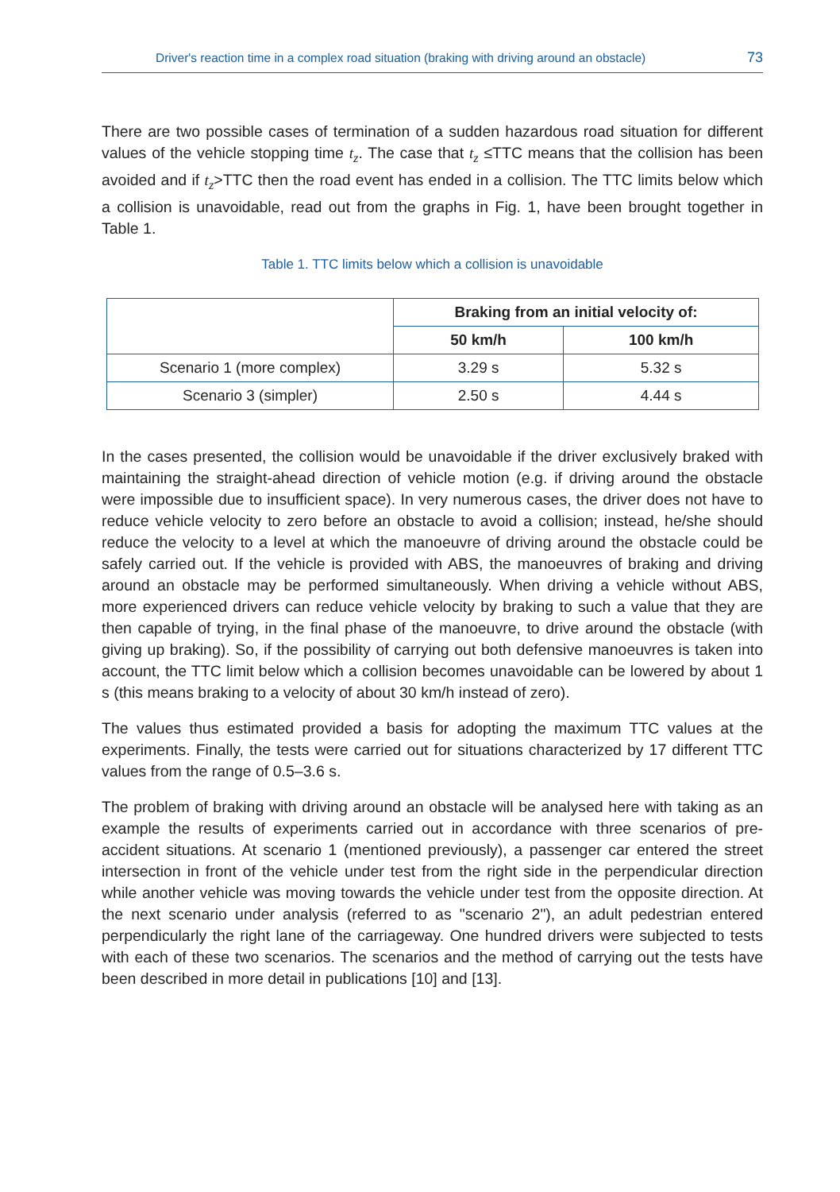Driver's reaction time in a complex road situation (braking with driving around an obstacle) 73
There are two possible cases of termination of a sudden hazardous road situation for different values of the vehicle stopping time t<sub>z</sub>. The case that t<sub>z</sub> ≤TTC means that the collision has been avoided and if t<sub>z</sub>>TTC then the road event has ended in a collision. The TTC limits below which a collision is unavoidable, read out from the graphs in Fig. 1, have been brought together in Table 1.
Table 1. TTC limits below which a collision is unavoidable
| | Braking from an initial velocity of: | |
| | 50 km/h | 100 km/h |
| Scenario 1 (more complex) | 3.29 s | 5.32 s |
| Scenario 3 (simpler) | 2.50 s | 4.44 s |
In the cases presented, the collision would be unavoidable if the driver exclusively braked with maintaining the straight-ahead direction of vehicle motion (e.g. if driving around the obstacle were impossible due to insufficient space). In very numerous cases, the driver does not have to reduce vehicle velocity to zero before an obstacle to avoid a collision; instead, he/she should reduce the velocity to a level at which the manoeuvre of driving around the obstacle could be safely carried out. If the vehicle is provided with ABS, the manoeuvres of braking and driving around an obstacle may be performed simultaneously. When driving a vehicle without ABS, more experienced drivers can reduce vehicle velocity by braking to such a value that they are then capable of trying, in the final phase of the manoeuvre, to drive around the obstacle (with giving up braking). So, if the possibility of carrying out both defensive manoeuvres is taken into account, the TTC limit below which a collision becomes unavoidable can be lowered by about 1 s (this means braking to a velocity of about 30 km/h instead of zero).
The values thus estimated provided a basis for adopting the maximum TTC values at the experiments. Finally, the tests were carried out for situations characterized by 17 different TTC values from the range of 0.5–3.6 s.
The problem of braking with driving around an obstacle will be analysed here with taking as an example the results of experiments carried out in accordance with three scenarios of pre-accident situations. At scenario 1 (mentioned previously), a passenger car entered the street intersection in front of the vehicle under test from the right side in the perpendicular direction while another vehicle was moving towards the vehicle under test from the opposite direction. At the next scenario under analysis (referred to as "scenario 2"), an adult pedestrian entered perpendicularly the right lane of the carriageway. One hundred drivers were subjected to tests with each of these two scenarios. The scenarios and the method of carrying out the tests have been described in more detail in publications [10] and [13].